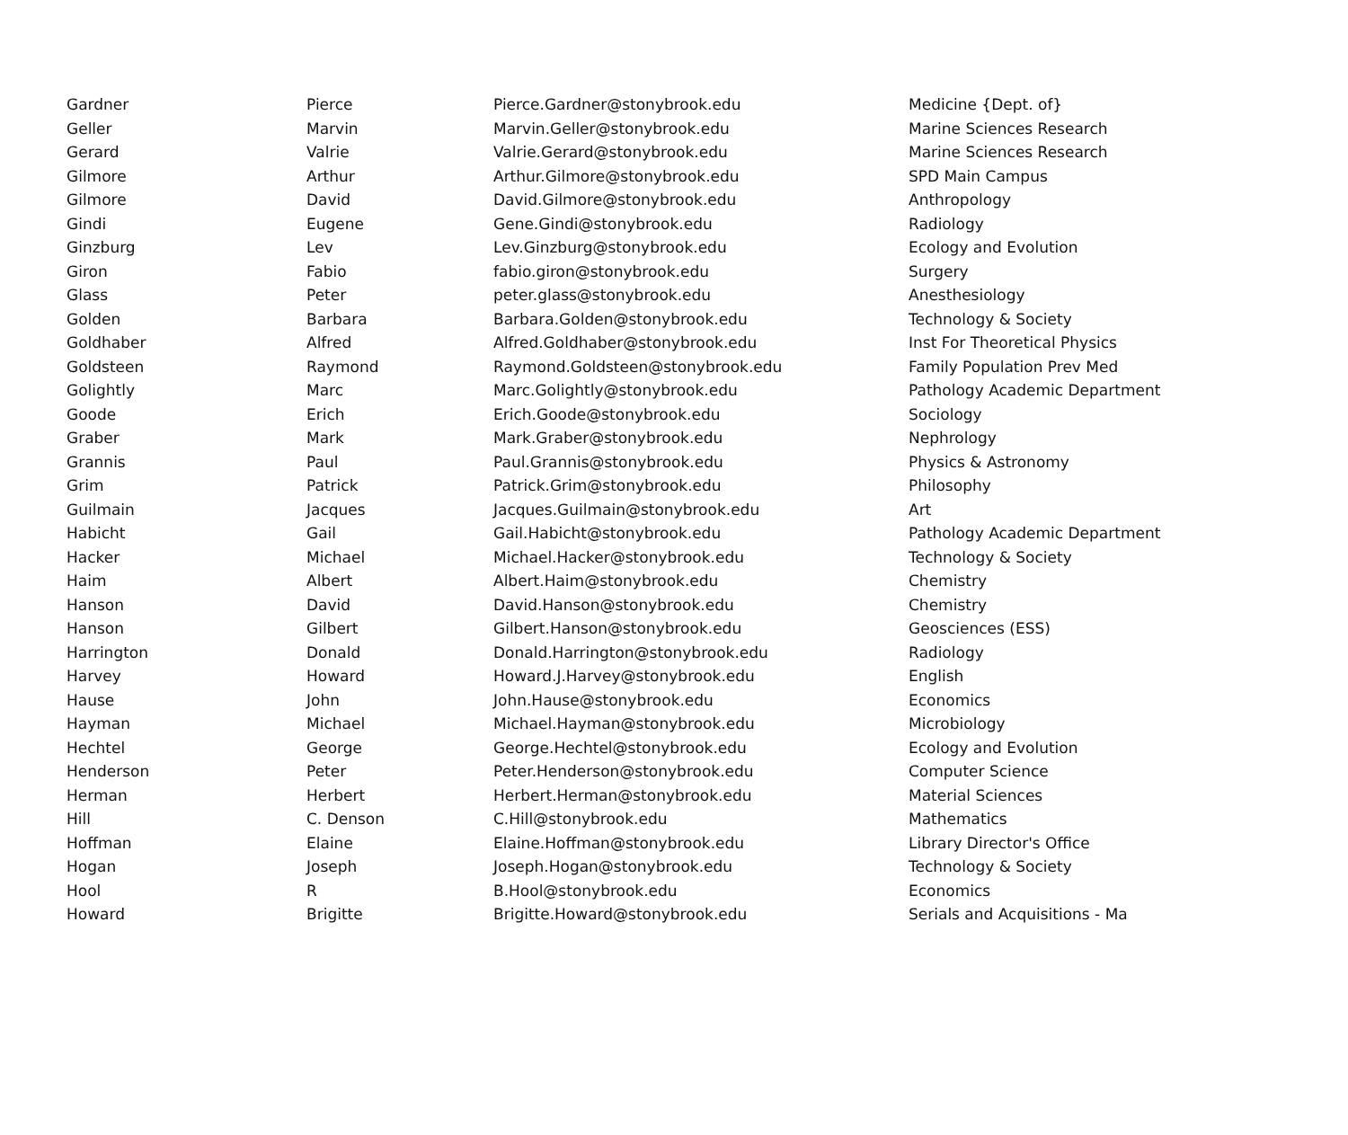| Gardner | Pierce | Pierce.Gardner@stonybrook.edu | Medicine {Dept. of} |
| Geller | Marvin | Marvin.Geller@stonybrook.edu | Marine Sciences Research |
| Gerard | Valrie | Valrie.Gerard@stonybrook.edu | Marine Sciences Research |
| Gilmore | Arthur | Arthur.Gilmore@stonybrook.edu | SPD Main Campus |
| Gilmore | David | David.Gilmore@stonybrook.edu | Anthropology |
| Gindi | Eugene | Gene.Gindi@stonybrook.edu | Radiology |
| Ginzburg | Lev | Lev.Ginzburg@stonybrook.edu | Ecology and Evolution |
| Giron | Fabio | fabio.giron@stonybrook.edu | Surgery |
| Glass | Peter | peter.glass@stonybrook.edu | Anesthesiology |
| Golden | Barbara | Barbara.Golden@stonybrook.edu | Technology & Society |
| Goldhaber | Alfred | Alfred.Goldhaber@stonybrook.edu | Inst For Theoretical Physics |
| Goldsteen | Raymond | Raymond.Goldsteen@stonybrook.edu | Family Population Prev Med |
| Golightly | Marc | Marc.Golightly@stonybrook.edu | Pathology Academic Department |
| Goode | Erich | Erich.Goode@stonybrook.edu | Sociology |
| Graber | Mark | Mark.Graber@stonybrook.edu | Nephrology |
| Grannis | Paul | Paul.Grannis@stonybrook.edu | Physics & Astronomy |
| Grim | Patrick | Patrick.Grim@stonybrook.edu | Philosophy |
| Guilmain | Jacques | Jacques.Guilmain@stonybrook.edu | Art |
| Habicht | Gail | Gail.Habicht@stonybrook.edu | Pathology Academic Department |
| Hacker | Michael | Michael.Hacker@stonybrook.edu | Technology & Society |
| Haim | Albert | Albert.Haim@stonybrook.edu | Chemistry |
| Hanson | David | David.Hanson@stonybrook.edu | Chemistry |
| Hanson | Gilbert | Gilbert.Hanson@stonybrook.edu | Geosciences (ESS) |
| Harrington | Donald | Donald.Harrington@stonybrook.edu | Radiology |
| Harvey | Howard | Howard.J.Harvey@stonybrook.edu | English |
| Hause | John | John.Hause@stonybrook.edu | Economics |
| Hayman | Michael | Michael.Hayman@stonybrook.edu | Microbiology |
| Hechtel | George | George.Hechtel@stonybrook.edu | Ecology and Evolution |
| Henderson | Peter | Peter.Henderson@stonybrook.edu | Computer Science |
| Herman | Herbert | Herbert.Herman@stonybrook.edu | Material Sciences |
| Hill | C. Denson | C.Hill@stonybrook.edu | Mathematics |
| Hoffman | Elaine | Elaine.Hoffman@stonybrook.edu | Library Director's Office |
| Hogan | Joseph | Joseph.Hogan@stonybrook.edu | Technology & Society |
| Hool | R | B.Hool@stonybrook.edu | Economics |
| Howard | Brigitte | Brigitte.Howard@stonybrook.edu | Serials and Acquisitions - Ma |